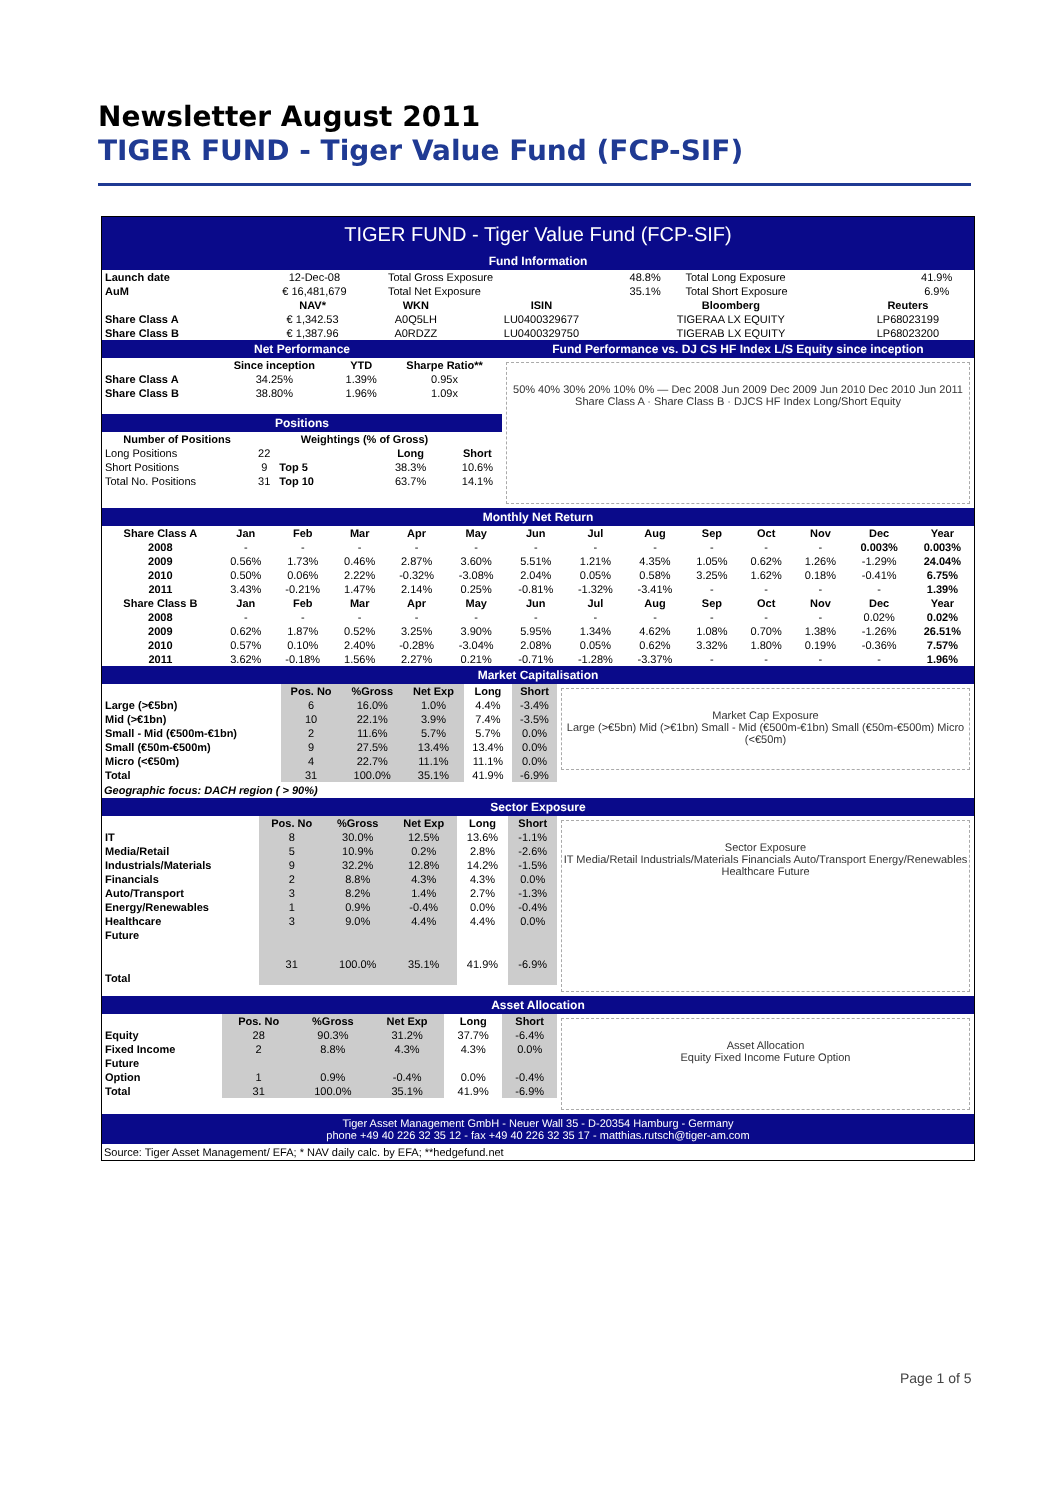Newsletter August 2011
TIGER FUND - Tiger Value Fund (FCP-SIF)
TIGER FUND - Tiger Value Fund (FCP-SIF)
Fund Information
| Launch date | 12-Dec-08 | Total Gross Exposure | 48.8% | Total Long Exposure | 41.9% |
| AuM | € 16,481,679 | Total Net Exposure | 35.1% | Total Short Exposure | 6.9% |
| | NAV* | WKN | ISIN | Bloomberg | Reuters |
| --- | --- | --- | --- | --- | --- |
| Share Class A | € 1,342.53 | A0Q5LH | LU0400329677 | TIGERAA LX EQUITY | LP68023199 |
| Share Class B | € 1,387.96 | A0RDZZ | LU0400329750 | TIGERAB LX EQUITY | LP68023200 |
Net Performance
| | Since inception | YTD | Sharpe Ratio** |
| --- | --- | --- | --- |
| Share Class A | 34.25% | 1.39% | 0.95x |
| Share Class B | 38.80% | 1.96% | 1.09x |
Positions
| Number of Positions | | Weightings (% of Gross) | | |
| --- | --- | --- | --- | --- |
| Long Positions | 22 | | Long | Short |
| Short Positions | 9 | Top 5 | 38.3% | 10.6% |
| Total No. Positions | 31 | Top 10 | 63.7% | 14.1% |
Fund Performance vs. DJ CS HF Index L/S Equity since inception
50% 40% 30% 20% 10% 0% — Dec 2008 Jun 2009 Dec 2009 Jun 2010 Dec 2010 Jun 2011
Share Class A · Share Class B · DJCS HF Index Long/Short Equity
Monthly Net Return
| Share Class A | Jan | Feb | Mar | Apr | May | Jun | Jul | Aug | Sep | Oct | Nov | Dec | Year |
| --- | --- | --- | --- | --- | --- | --- | --- | --- | --- | --- | --- | --- | --- |
| 2008 | - | - | - | - | - | - | - | - | - | - | - | 0.003% | 0.003% |
| 2009 | 0.56% | 1.73% | 0.46% | 2.87% | 3.60% | 5.51% | 1.21% | 4.35% | 1.05% | 0.62% | 1.26% | -1.29% | 24.04% |
| 2010 | 0.50% | 0.06% | 2.22% | -0.32% | -3.08% | 2.04% | 0.05% | 0.58% | 3.25% | 1.62% | 0.18% | -0.41% | 6.75% |
| 2011 | 3.43% | -0.21% | 1.47% | 2.14% | 0.25% | -0.81% | -1.32% | -3.41% | - | - | - | - | 1.39% |
| Share Class B | Jan | Feb | Mar | Apr | May | Jun | Jul | Aug | Sep | Oct | Nov | Dec | Year |
| 2008 | - | - | - | - | - | - | - | - | - | - | - | 0.02% | 0.02% |
| 2009 | 0.62% | 1.87% | 0.52% | 3.25% | 3.90% | 5.95% | 1.34% | 4.62% | 1.08% | 0.70% | 1.38% | -1.26% | 26.51% |
| 2010 | 0.57% | 0.10% | 2.40% | -0.28% | -3.04% | 2.08% | 0.05% | 0.62% | 3.32% | 1.80% | 0.19% | -0.36% | 7.57% |
| 2011 | 3.62% | -0.18% | 1.56% | 2.27% | 0.21% | -0.71% | -1.28% | -3.37% | - | - | - | - | 1.96% |
Market Capitalisation
| | Pos. No | %Gross | Net Exp | Long | Short |
| --- | --- | --- | --- | --- | --- |
| Large (>€5bn) | 6 | 16.0% | 1.0% | 4.4% | -3.4% |
| Mid (>€1bn) | 10 | 22.1% | 3.9% | 7.4% | -3.5% |
| Small - Mid (€500m-€1bn) | 2 | 11.6% | 5.7% | 5.7% | 0.0% |
| Small (€50m-€500m) | 9 | 27.5% | 13.4% | 13.4% | 0.0% |
| Micro (<€50m) | 4 | 22.7% | 11.1% | 11.1% | 0.0% |
| Total | 31 | 100.0% | 35.1% | 41.9% | -6.9% |
Geographic focus: DACH region ( > 90%)
Market Cap Exposure
Large (>€5bn) Mid (>€1bn) Small - Mid (€500m-€1bn) Small (€50m-€500m) Micro (<€50m)
Sector Exposure
| | Pos. No | %Gross | Net Exp | Long | Short |
| --- | --- | --- | --- | --- | --- |
| IT | 8 | 30.0% | 12.5% | 13.6% | -1.1% |
| Media/Retail | 5 | 10.9% | 0.2% | 2.8% | -2.6% |
| Industrials/Materials | 9 | 32.2% | 12.8% | 14.2% | -1.5% |
| Financials | 2 | 8.8% | 4.3% | 4.3% | 0.0% |
| Auto/Transport | 3 | 8.2% | 1.4% | 2.7% | -1.3% |
| Energy/Renewables | 1 | 0.9% | -0.4% | 0.0% | -0.4% |
| Healthcare | 3 | 9.0% | 4.4% | 4.4% | 0.0% |
| Future | | | | | |
| Total | 31 | 100.0% | 35.1% | 41.9% | -6.9% |
Sector Exposure
IT Media/Retail Industrials/Materials Financials Auto/Transport Energy/Renewables Healthcare Future
Asset Allocation
| | Pos. No | %Gross | Net Exp | Long | Short |
| --- | --- | --- | --- | --- | --- |
| Equity | 28 | 90.3% | 31.2% | 37.7% | -6.4% |
| Fixed Income | 2 | 8.8% | 4.3% | 4.3% | 0.0% |
| Future | | | | | |
| Option | 1 | 0.9% | -0.4% | 0.0% | -0.4% |
| Total | 31 | 100.0% | 35.1% | 41.9% | -6.9% |
Asset Allocation
Equity Fixed Income Future Option
Tiger Asset Management GmbH - Neuer Wall 35 - D-20354 Hamburg - Germany
phone +49 40 226 32 35 12 - fax +49 40 226 32 35 17 - matthias.rutsch@tiger-am.com
Source: Tiger Asset Management/ EFA; * NAV daily calc. by EFA; **hedgefund.net
Page 1 of 5